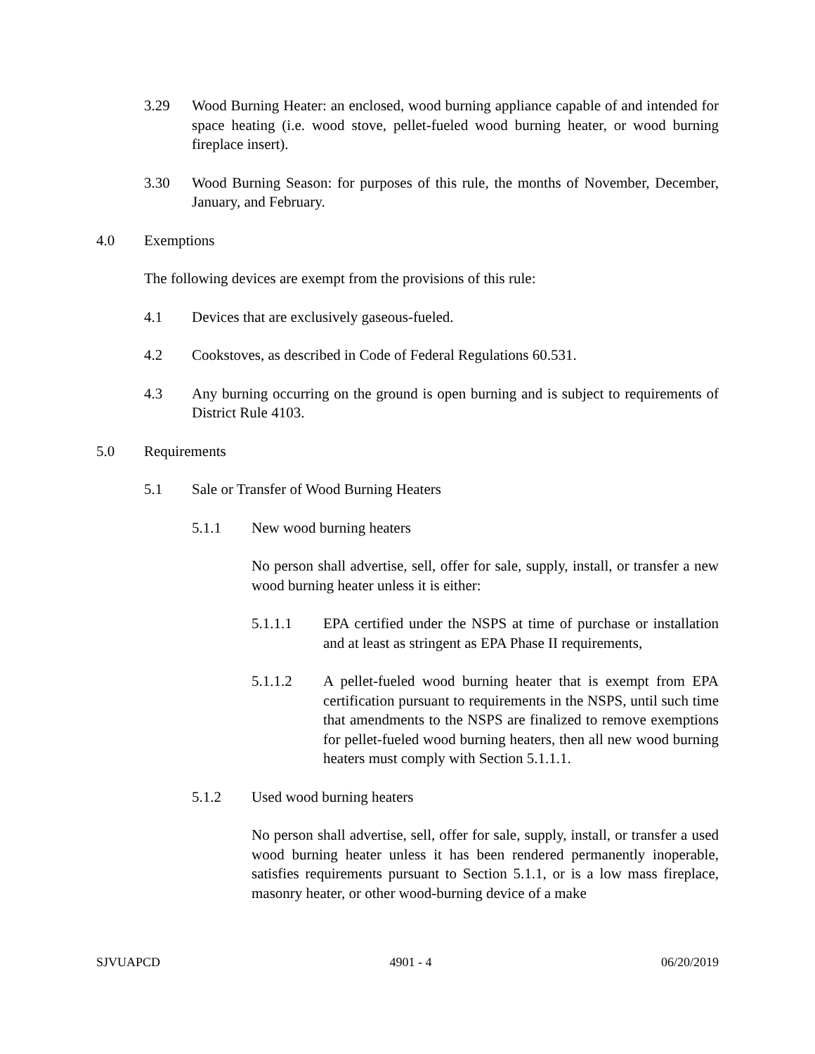3.29 Wood Burning Heater: an enclosed, wood burning appliance capable of and intended for space heating (i.e. wood stove, pellet-fueled wood burning heater, or wood burning fireplace insert).
3.30 Wood Burning Season: for purposes of this rule, the months of November, December, January, and February.
4.0 Exemptions
The following devices are exempt from the provisions of this rule:
4.1 Devices that are exclusively gaseous-fueled.
4.2 Cookstoves, as described in Code of Federal Regulations 60.531.
4.3 Any burning occurring on the ground is open burning and is subject to requirements of District Rule 4103.
5.0 Requirements
5.1 Sale or Transfer of Wood Burning Heaters
5.1.1 New wood burning heaters
No person shall advertise, sell, offer for sale, supply, install, or transfer a new wood burning heater unless it is either:
5.1.1.1 EPA certified under the NSPS at time of purchase or installation and at least as stringent as EPA Phase II requirements,
5.1.1.2 A pellet-fueled wood burning heater that is exempt from EPA certification pursuant to requirements in the NSPS, until such time that amendments to the NSPS are finalized to remove exemptions for pellet-fueled wood burning heaters, then all new wood burning heaters must comply with Section 5.1.1.1.
5.1.2 Used wood burning heaters
No person shall advertise, sell, offer for sale, supply, install, or transfer a used wood burning heater unless it has been rendered permanently inoperable, satisfies requirements pursuant to Section 5.1.1, or is a low mass fireplace, masonry heater, or other wood-burning device of a make
SJVUAPCD 4901 - 4 06/20/2019